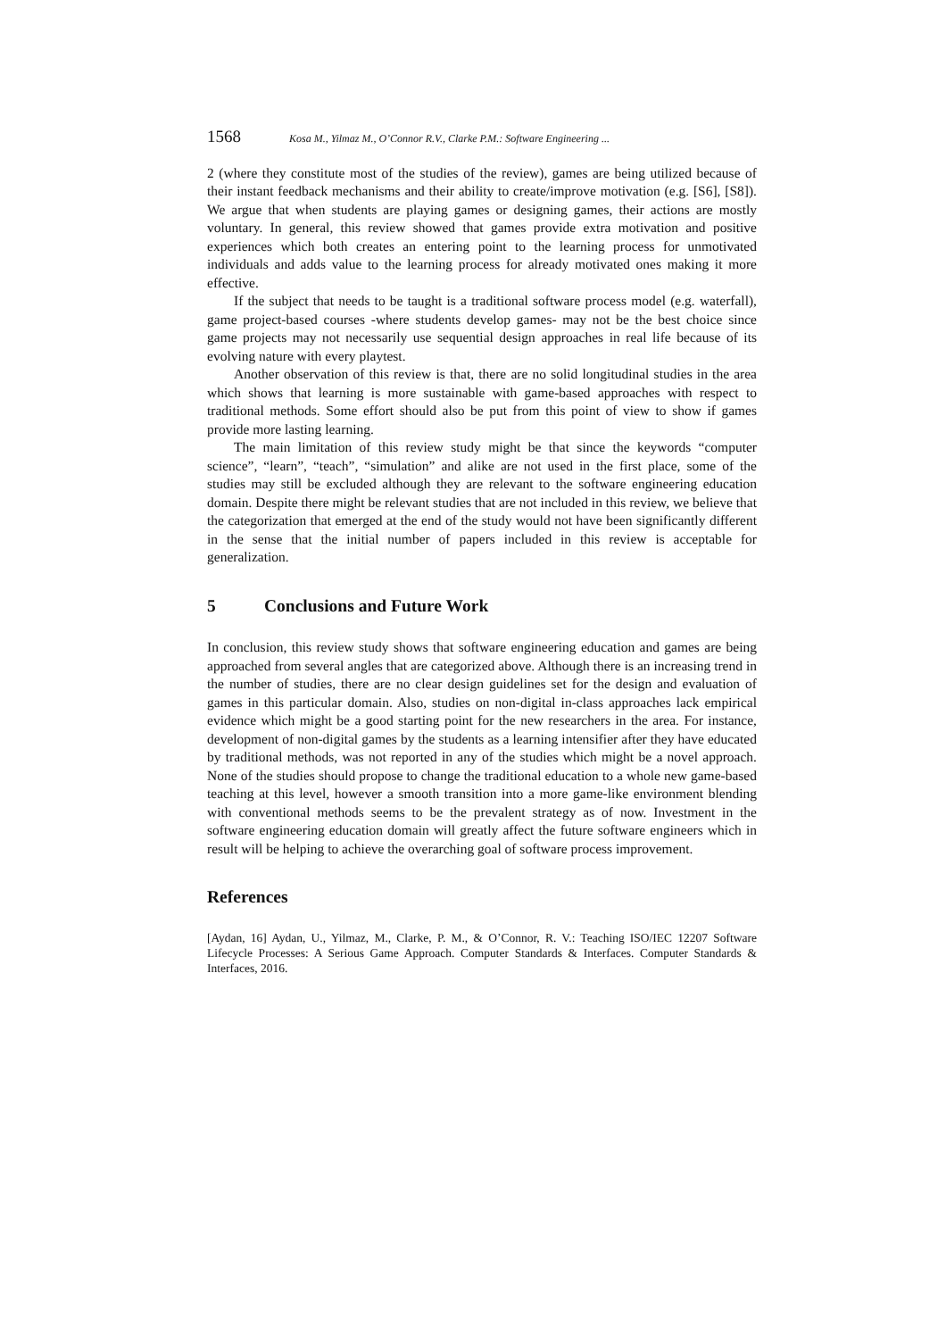1568 Kosa M., Yilmaz M., O’Connor R.V., Clarke P.M.: Software Engineering ...
2 (where they constitute most of the studies of the review), games are being utilized because of their instant feedback mechanisms and their ability to create/improve motivation (e.g. [S6], [S8]). We argue that when students are playing games or designing games, their actions are mostly voluntary. In general, this review showed that games provide extra motivation and positive experiences which both creates an entering point to the learning process for unmotivated individuals and adds value to the learning process for already motivated ones making it more effective.
If the subject that needs to be taught is a traditional software process model (e.g. waterfall), game project-based courses -where students develop games- may not be the best choice since game projects may not necessarily use sequential design approaches in real life because of its evolving nature with every playtest.
Another observation of this review is that, there are no solid longitudinal studies in the area which shows that learning is more sustainable with game-based approaches with respect to traditional methods. Some effort should also be put from this point of view to show if games provide more lasting learning.
The main limitation of this review study might be that since the keywords “computer science”, “learn”, “teach”, “simulation” and alike are not used in the first place, some of the studies may still be excluded although they are relevant to the software engineering education domain. Despite there might be relevant studies that are not included in this review, we believe that the categorization that emerged at the end of the study would not have been significantly different in the sense that the initial number of papers included in this review is acceptable for generalization.
5 Conclusions and Future Work
In conclusion, this review study shows that software engineering education and games are being approached from several angles that are categorized above. Although there is an increasing trend in the number of studies, there are no clear design guidelines set for the design and evaluation of games in this particular domain. Also, studies on non-digital in-class approaches lack empirical evidence which might be a good starting point for the new researchers in the area. For instance, development of non-digital games by the students as a learning intensifier after they have educated by traditional methods, was not reported in any of the studies which might be a novel approach. None of the studies should propose to change the traditional education to a whole new game-based teaching at this level, however a smooth transition into a more game-like environment blending with conventional methods seems to be the prevalent strategy as of now. Investment in the software engineering education domain will greatly affect the future software engineers which in result will be helping to achieve the overarching goal of software process improvement.
References
[Aydan, 16] Aydan, U., Yilmaz, M., Clarke, P. M., & O’Connor, R. V.: Teaching ISO/IEC 12207 Software Lifecycle Processes: A Serious Game Approach. Computer Standards & Interfaces. Computer Standards & Interfaces, 2016.